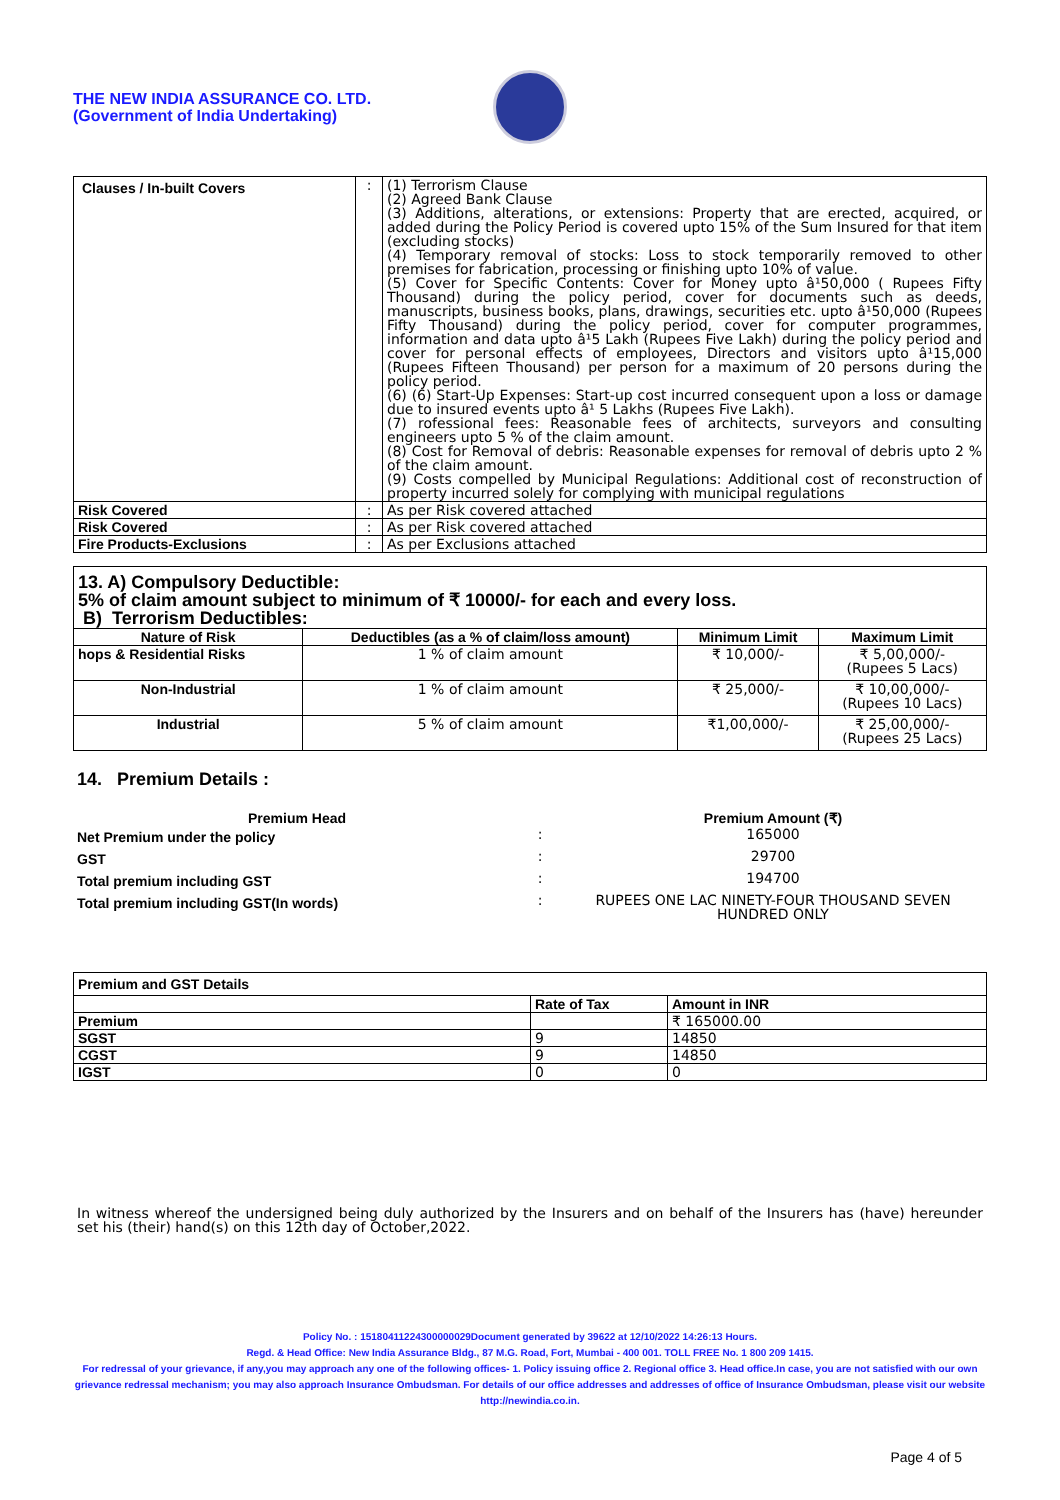THE NEW INDIA ASSURANCE CO. LTD.
(Government of India Undertaking)
| Clauses / In-built Covers | : | (1) Terrorism Clause (2) Agreed Bank Clause (3) Additions, alterations, or extensions: Property that are erected, acquired, or added during the Policy Period is covered upto 15% of the Sum Insured for that item (excluding stocks) (4) Temporary removal of stocks: Loss to stock temporarily removed to other premises for fabrication, processing or finishing upto 10% of value. (5) Cover for Specific Contents: Cover for Money upto â¹50,000 ( Rupees Fifty Thousand) during the policy period, cover for documents such as deeds, manuscripts, business books, plans, drawings, securities etc. upto â¹50,000 (Rupees Fifty Thousand) during the policy period, cover for computer programmes, information and data upto â¹5 Lakh (Rupees Five Lakh) during the policy period and cover for personal effects of employees, Directors and visitors upto â¹15,000 (Rupees Fifteen Thousand) per person for a maximum of 20 persons during the policy period. (6) (6) Start-Up Expenses: Start-up cost incurred consequent upon a loss or damage due to insured events upto â¹ 5 Lakhs (Rupees Five Lakh). (7) rofessional fees: Reasonable fees of architects, surveyors and consulting engineers upto 5 % of the claim amount. (8) Cost for Removal of debris: Reasonable expenses for removal of debris upto 2 % of the claim amount. (9) Costs compelled by Municipal Regulations: Additional cost of reconstruction of property incurred solely for complying with municipal regulations |
| Risk Covered | : | As per Risk covered attached |
| Risk Covered | : | As per Risk covered attached |
| Fire Products-Exclusions | : | As per Exclusions attached |
| 13. A) Compulsory Deductible: 5% of claim amount subject to minimum of ₹ 10000/- for each and every loss. B) Terrorism Deductibles: | | | |
| Nature of Risk | Deductibles (as a % of claim/loss amount) | Minimum Limit | Maximum Limit |
| hops & Residential Risks | 1 % of claim amount | ₹ 10,000/- | ₹ 5,00,000/- (Rupees 5 Lacs) |
| Non-Industrial | 1 % of claim amount | ₹ 25,000/- | ₹ 10,00,000/- (Rupees 10 Lacs) |
| Industrial | 5 % of claim amount | ₹1,00,000/- | ₹ 25,00,000/- (Rupees 25 Lacs) |
14. Premium Details :
| Premium Head | | Premium Amount (₹) |
| --- | --- | --- |
| Net Premium under the policy | : | 165000 |
| GST | : | 29700 |
| Total premium including GST | : | 194700 |
| Total premium including GST(In words) | : | RUPEES ONE LAC NINETY-FOUR THOUSAND SEVEN HUNDRED ONLY |
| Premium and GST Details | | |
| | Rate of Tax | Amount in INR |
| Premium | | ₹ 165000.00 |
| SGST | 9 | 14850 |
| CGST | 9 | 14850 |
| IGST | 0 | 0 |
In witness whereof the undersigned being duly authorized by the Insurers and on behalf of the Insurers has (have) hereunder set his (their) hand(s) on this 12th day of October,2022.
Policy No. : 15180411224300000029Document generated by 39622 at 12/10/2022 14:26:13 Hours.
Regd. & Head Office: New India Assurance Bldg., 87 M.G. Road, Fort, Mumbai - 400 001. TOLL FREE No. 1 800 209 1415.
For redressal of your grievance, if any,you may approach any one of the following offices- 1. Policy issuing office 2. Regional office 3. Head office.In case, you are not satisfied with our own grievance redressal mechanism; you may also approach Insurance Ombudsman. For details of our office addresses and addresses of office of Insurance Ombudsman, please visit our website http://newindia.co.in.
Page 4 of 5